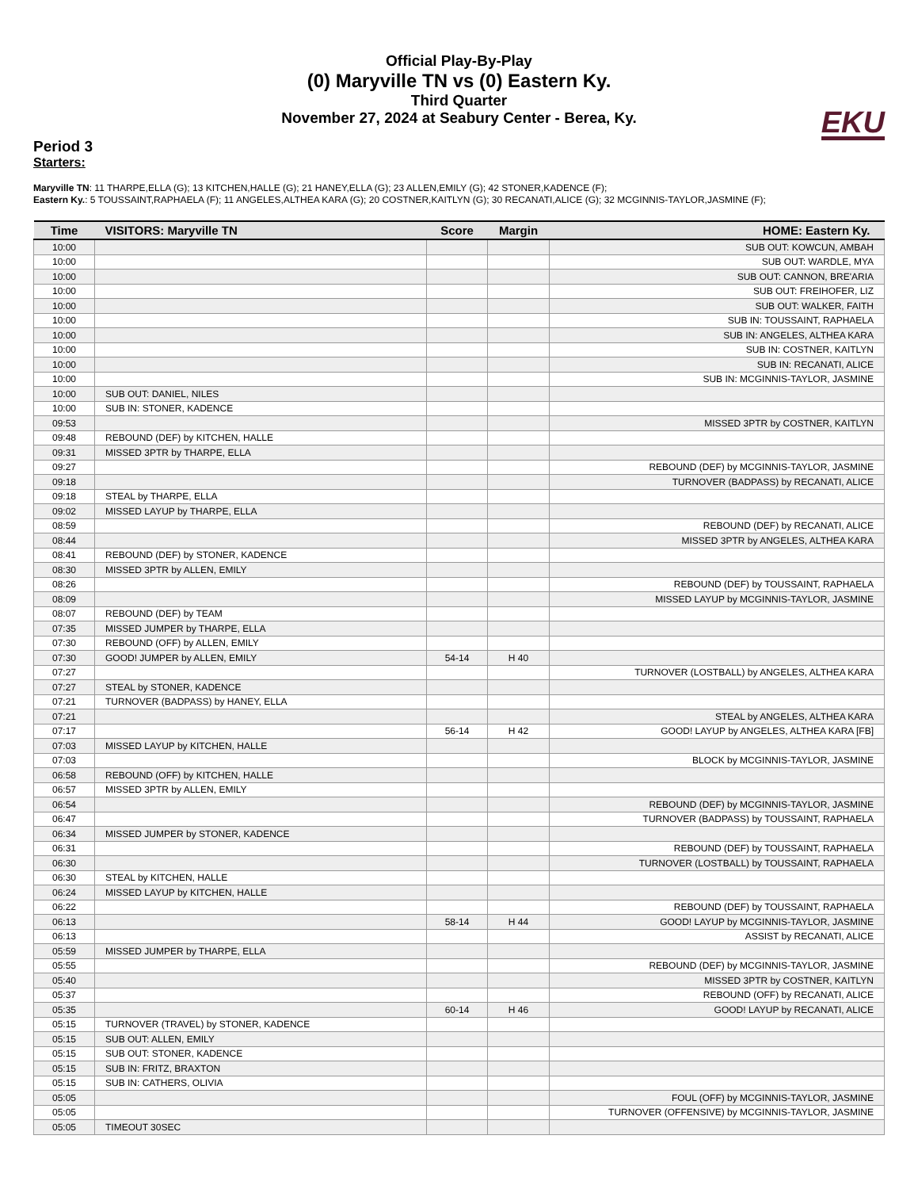Official Play-By-Play
(0) Maryville TN vs (0) Eastern Ky.
Third Quarter
November 27, 2024 at Seabury Center - Berea, Ky.
EKU
Period 3
Starters:
Maryville TN: 11 THARPE,ELLA (G); 13 KITCHEN,HALLE (G); 21 HANEY,ELLA (G); 23 ALLEN,EMILY (G); 42 STONER,KADENCE (F);
Eastern Ky.: 5 TOUSSAINT,RAPHAELA (F); 11 ANGELES,ALTHEA KARA (G); 20 COSTNER,KAITLYN (G); 30 RECANATI,ALICE (G); 32 MCGINNIS-TAYLOR,JASMINE (F);
| Time | VISITORS: Maryville TN | Score | Margin | HOME: Eastern Ky. |
| --- | --- | --- | --- | --- |
| 10:00 | | | | SUB OUT: KOWCUN, AMBAH |
| 10:00 | | | | SUB OUT: WARDLE, MYA |
| 10:00 | | | | SUB OUT: CANNON, BRE'ARIA |
| 10:00 | | | | SUB OUT: FREIHOFER, LIZ |
| 10:00 | | | | SUB OUT: WALKER, FAITH |
| 10:00 | | | | SUB IN: TOUSSAINT, RAPHAELA |
| 10:00 | | | | SUB IN: ANGELES, ALTHEA KARA |
| 10:00 | | | | SUB IN: COSTNER, KAITLYN |
| 10:00 | | | | SUB IN: RECANATI, ALICE |
| 10:00 | | | | SUB IN: MCGINNIS-TAYLOR, JASMINE |
| 10:00 | SUB OUT: DANIEL, NILES | | | |
| 10:00 | SUB IN: STONER, KADENCE | | | |
| 09:53 | | | | MISSED 3PTR by COSTNER, KAITLYN |
| 09:48 | REBOUND (DEF) by KITCHEN, HALLE | | | |
| 09:31 | MISSED 3PTR by THARPE, ELLA | | | |
| 09:27 | | | | REBOUND (DEF) by MCGINNIS-TAYLOR, JASMINE |
| 09:18 | | | | TURNOVER (BADPASS) by RECANATI, ALICE |
| 09:18 | STEAL by THARPE, ELLA | | | |
| 09:02 | MISSED LAYUP by THARPE, ELLA | | | |
| 08:59 | | | | REBOUND (DEF) by RECANATI, ALICE |
| 08:44 | | | | MISSED 3PTR by ANGELES, ALTHEA KARA |
| 08:41 | REBOUND (DEF) by STONER, KADENCE | | | |
| 08:30 | MISSED 3PTR by ALLEN, EMILY | | | |
| 08:26 | | | | REBOUND (DEF) by TOUSSAINT, RAPHAELA |
| 08:09 | | | | MISSED LAYUP by MCGINNIS-TAYLOR, JASMINE |
| 08:07 | REBOUND (DEF) by TEAM | | | |
| 07:35 | MISSED JUMPER by THARPE, ELLA | | | |
| 07:30 | REBOUND (OFF) by ALLEN, EMILY | | | |
| 07:30 | GOOD! JUMPER by ALLEN, EMILY | 54-14 | H 40 | |
| 07:27 | | | | TURNOVER (LOSTBALL) by ANGELES, ALTHEA KARA |
| 07:27 | STEAL by STONER, KADENCE | | | |
| 07:21 | TURNOVER (BADPASS) by HANEY, ELLA | | | |
| 07:21 | | | | STEAL by ANGELES, ALTHEA KARA |
| 07:17 | | 56-14 | H 42 | GOOD! LAYUP by ANGELES, ALTHEA KARA [FB] |
| 07:03 | MISSED LAYUP by KITCHEN, HALLE | | | |
| 07:03 | | | | BLOCK by MCGINNIS-TAYLOR, JASMINE |
| 06:58 | REBOUND (OFF) by KITCHEN, HALLE | | | |
| 06:57 | MISSED 3PTR by ALLEN, EMILY | | | |
| 06:54 | | | | REBOUND (DEF) by MCGINNIS-TAYLOR, JASMINE |
| 06:47 | | | | TURNOVER (BADPASS) by TOUSSAINT, RAPHAELA |
| 06:34 | MISSED JUMPER by STONER, KADENCE | | | |
| 06:31 | | | | REBOUND (DEF) by TOUSSAINT, RAPHAELA |
| 06:30 | | | | TURNOVER (LOSTBALL) by TOUSSAINT, RAPHAELA |
| 06:30 | STEAL by KITCHEN, HALLE | | | |
| 06:24 | MISSED LAYUP by KITCHEN, HALLE | | | |
| 06:22 | | | | REBOUND (DEF) by TOUSSAINT, RAPHAELA |
| 06:13 | | 58-14 | H 44 | GOOD! LAYUP by MCGINNIS-TAYLOR, JASMINE |
| 06:13 | | | | ASSIST by RECANATI, ALICE |
| 05:59 | MISSED JUMPER by THARPE, ELLA | | | |
| 05:55 | | | | REBOUND (DEF) by MCGINNIS-TAYLOR, JASMINE |
| 05:40 | | | | MISSED 3PTR by COSTNER, KAITLYN |
| 05:37 | | | | REBOUND (OFF) by RECANATI, ALICE |
| 05:35 | | 60-14 | H 46 | GOOD! LAYUP by RECANATI, ALICE |
| 05:15 | TURNOVER (TRAVEL) by STONER, KADENCE | | | |
| 05:15 | SUB OUT: ALLEN, EMILY | | | |
| 05:15 | SUB OUT: STONER, KADENCE | | | |
| 05:15 | SUB IN: FRITZ, BRAXTON | | | |
| 05:15 | SUB IN: CATHERS, OLIVIA | | | |
| 05:05 | | | | FOUL (OFF) by MCGINNIS-TAYLOR, JASMINE |
| 05:05 | | | | TURNOVER (OFFENSIVE) by MCGINNIS-TAYLOR, JASMINE |
| 05:05 | TIMEOUT 30SEC | | | |